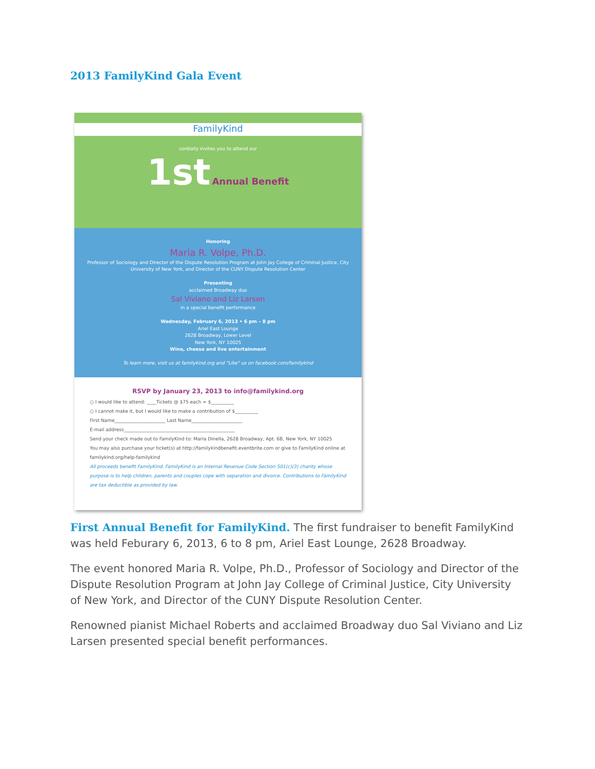2013 FamilyKind Gala Event
FamilyKind
cordially invites you to attend our
1st Annual Benefit
Honoring
Maria R. Volpe, Ph.D.
Professor of Sociology and Director of the Dispute Resolution Program at John Jay College of Criminal Justice, City University of New York, and Director of the CUNY Dispute Resolution Center
Presenting
acclaimed Broadway duo
Sal Viviano and Liz Larsen
in a special benefit performance
Wednesday, February 6, 2013 • 6 pm – 8 pm
Ariel East Lounge
2628 Broadway, Lower Level
New York, NY 10025
Wine, cheese and live entertainment
To learn more, visit us at familykind.org and "Like" us on facebook.com/familykind
RSVP by January 23, 2013 to info@familykind.org
○ I would like to attend: ____Tickets @ $75 each = $__________
○ I cannot make it, but I would like to make a contribution of $__________
First Name______________________ Last Name______________________
E-mail address________________________________________________
Send your check made out to FamilyKind to: Maria Dinella, 2628 Broadway, Apt. 6B, New York, NY 10025
You may also purchase your ticket(s) at http://familykindbenefit.eventbrite.com or give to FamilyKind online at familykind.org/help-familykind
All proceeds benefit FamilyKind. FamilyKind is an Internal Revenue Code Section 501(c)(3) charity whose purpose is to help children, parents and couples cope with separation and divorce. Contributions to FamilyKind are tax deductible as provided by law.
First Annual Benefit for FamilyKind. The first fundraiser to benefit FamilyKind was held Feburary 6, 2013, 6 to 8 pm, Ariel East Lounge, 2628 Broadway.
The event honored Maria R. Volpe, Ph.D., Professor of Sociology and Director of the Dispute Resolution Program at John Jay College of Criminal Justice, City University of New York, and Director of the CUNY Dispute Resolution Center.
Renowned pianist Michael Roberts and acclaimed Broadway duo Sal Viviano and Liz Larsen presented special benefit performances.